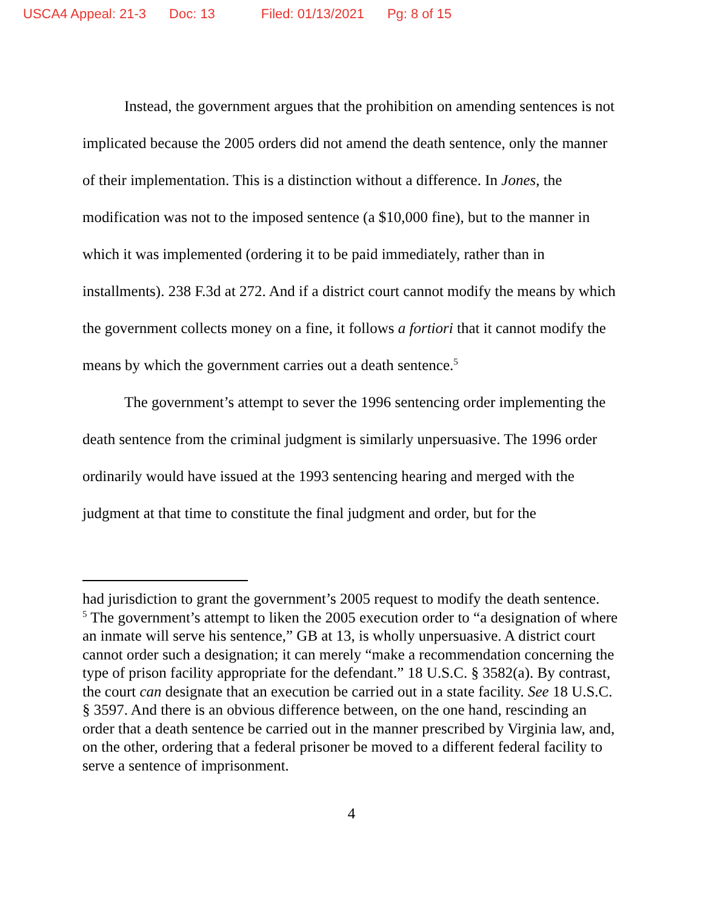USCA4 Appeal: 21-3 Doc: 13 Filed: 01/13/2021 Pg: 8 of 15
Instead, the government argues that the prohibition on amending sentences is not implicated because the 2005 orders did not amend the death sentence, only the manner of their implementation. This is a distinction without a difference. In Jones, the modification was not to the imposed sentence (a $10,000 fine), but to the manner in which it was implemented (ordering it to be paid immediately, rather than in installments). 238 F.3d at 272. And if a district court cannot modify the means by which the government collects money on a fine, it follows a fortiori that it cannot modify the means by which the government carries out a death sentence.<sup>5</sup>
The government’s attempt to sever the 1996 sentencing order implementing the death sentence from the criminal judgment is similarly unpersuasive. The 1996 order ordinarily would have issued at the 1993 sentencing hearing and merged with the judgment at that time to constitute the final judgment and order, but for the
had jurisdiction to grant the government’s 2005 request to modify the death sentence.
<sup>5</sup> The government’s attempt to liken the 2005 execution order to “a designation of where an inmate will serve his sentence,” GB at 13, is wholly unpersuasive. A district court cannot order such a designation; it can merely “make a recommendation concerning the type of prison facility appropriate for the defendant.” 18 U.S.C. § 3582(a). By contrast, the court can designate that an execution be carried out in a state facility. See 18 U.S.C. § 3597. And there is an obvious difference between, on the one hand, rescinding an order that a death sentence be carried out in the manner prescribed by Virginia law, and, on the other, ordering that a federal prisoner be moved to a different federal facility to serve a sentence of imprisonment.
4